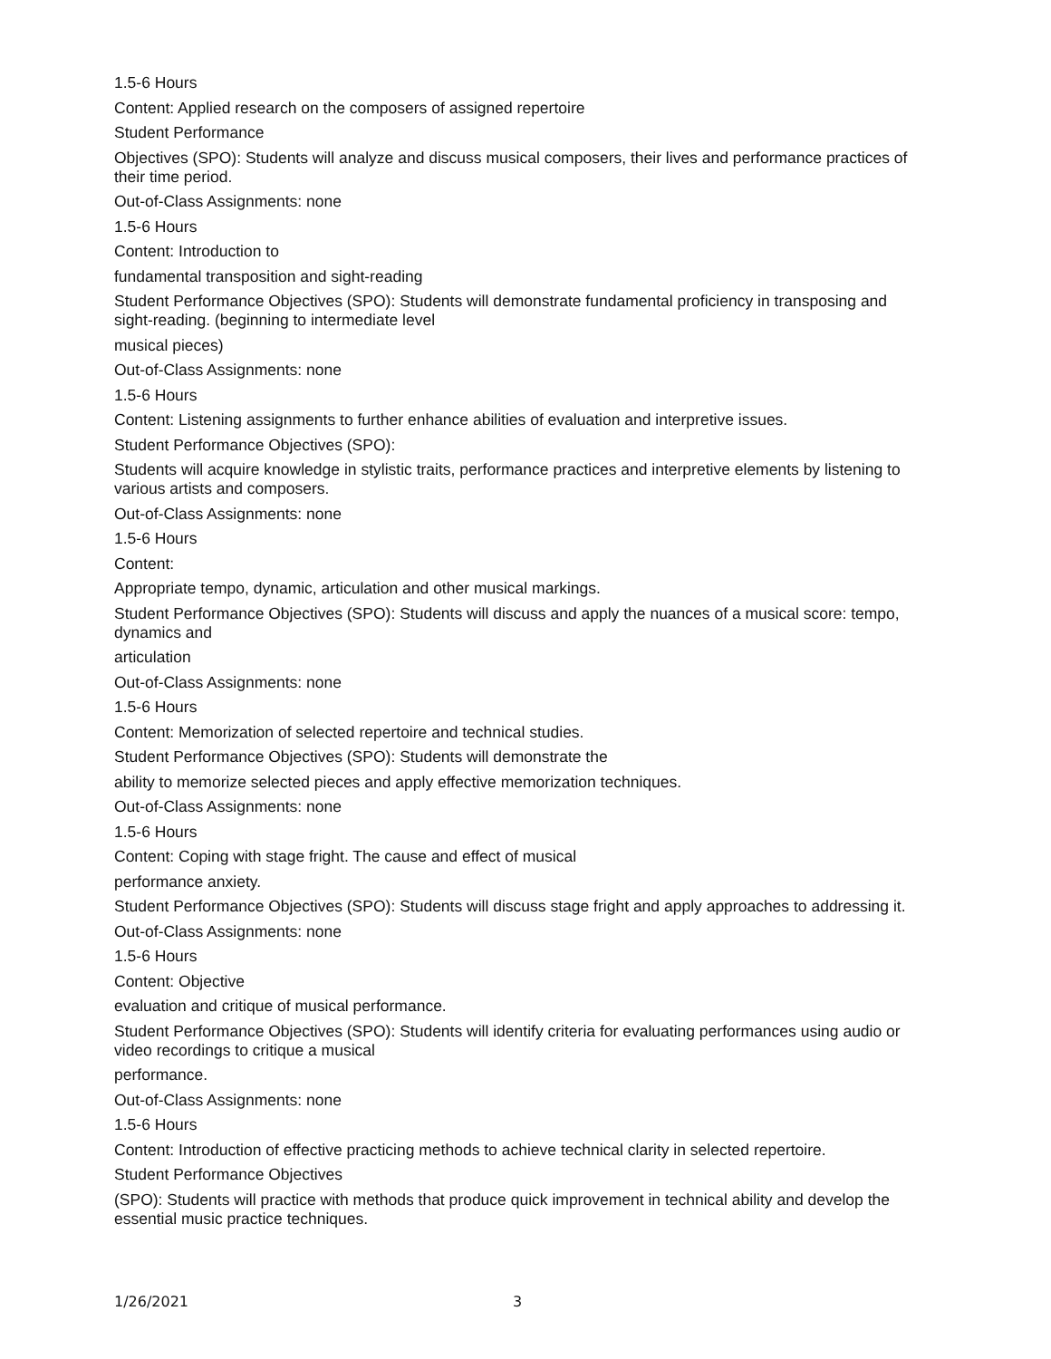1.5-6 Hours
Content: Applied research on the composers of assigned repertoire
Student Performance
Objectives (SPO): Students will analyze and discuss musical composers, their lives and performance practices of their time period.
Out-of-Class Assignments: none
1.5-6 Hours
Content: Introduction to
fundamental transposition and sight-reading
Student Performance Objectives (SPO): Students will demonstrate fundamental proficiency in transposing and sight-reading. (beginning to intermediate level
musical pieces)
Out-of-Class Assignments: none
1.5-6 Hours
Content: Listening assignments to further enhance abilities of evaluation and interpretive issues.
Student Performance Objectives (SPO):
Students will acquire knowledge in stylistic traits, performance practices and interpretive elements by listening to various artists and composers.
Out-of-Class Assignments: none
1.5-6 Hours
Content:
Appropriate tempo, dynamic, articulation and other musical markings.
Student Performance Objectives (SPO): Students will discuss and apply the nuances of a musical score: tempo, dynamics and
articulation
Out-of-Class Assignments: none
1.5-6 Hours
Content: Memorization of selected repertoire and technical studies.
Student Performance Objectives (SPO): Students will demonstrate the
ability to memorize selected pieces and apply effective memorization techniques.
Out-of-Class Assignments: none
1.5-6 Hours
Content: Coping with stage fright. The cause and effect of musical
performance anxiety.
Student Performance Objectives (SPO): Students will discuss stage fright and apply approaches to addressing it.
Out-of-Class Assignments: none
1.5-6 Hours
Content: Objective
evaluation and critique of musical performance.
Student Performance Objectives (SPO): Students will identify criteria for evaluating performances using audio or video recordings to critique a musical
performance.
Out-of-Class Assignments: none
1.5-6 Hours
Content: Introduction of effective practicing methods to achieve technical clarity in selected repertoire.
Student Performance Objectives
(SPO): Students will practice with methods that produce quick improvement in technical ability and develop the essential music practice techniques.
1/26/2021 3